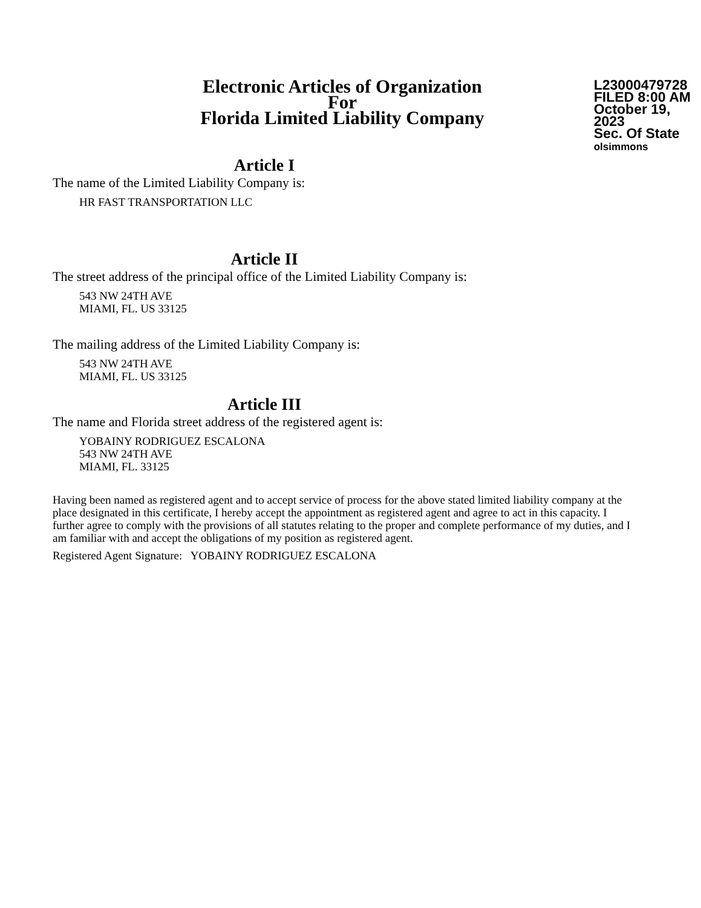Electronic Articles of Organization
For
Florida Limited Liability Company
L23000479728
FILED 8:00 AM
October 19, 2023
Sec. Of State
olsimmons
Article I
The name of the Limited Liability Company is:
HR FAST TRANSPORTATION LLC
Article II
The street address of the principal office of the Limited Liability Company is:
543 NW 24TH AVE
MIAMI, FL. US 33125
The mailing address of the Limited Liability Company is:
543 NW 24TH AVE
MIAMI, FL. US 33125
Article III
The name and Florida street address of the registered agent is:
YOBAINY RODRIGUEZ ESCALONA
543 NW 24TH AVE
MIAMI, FL. 33125
Having been named as registered agent and to accept service of process for the above stated limited liability company at the place designated in this certificate, I hereby accept the appointment as registered agent and agree to act in this capacity. I further agree to comply with the provisions of all statutes relating to the proper and complete performance of my duties, and I am familiar with and accept the obligations of my position as registered agent.
Registered Agent Signature: YOBAINY RODRIGUEZ ESCALONA